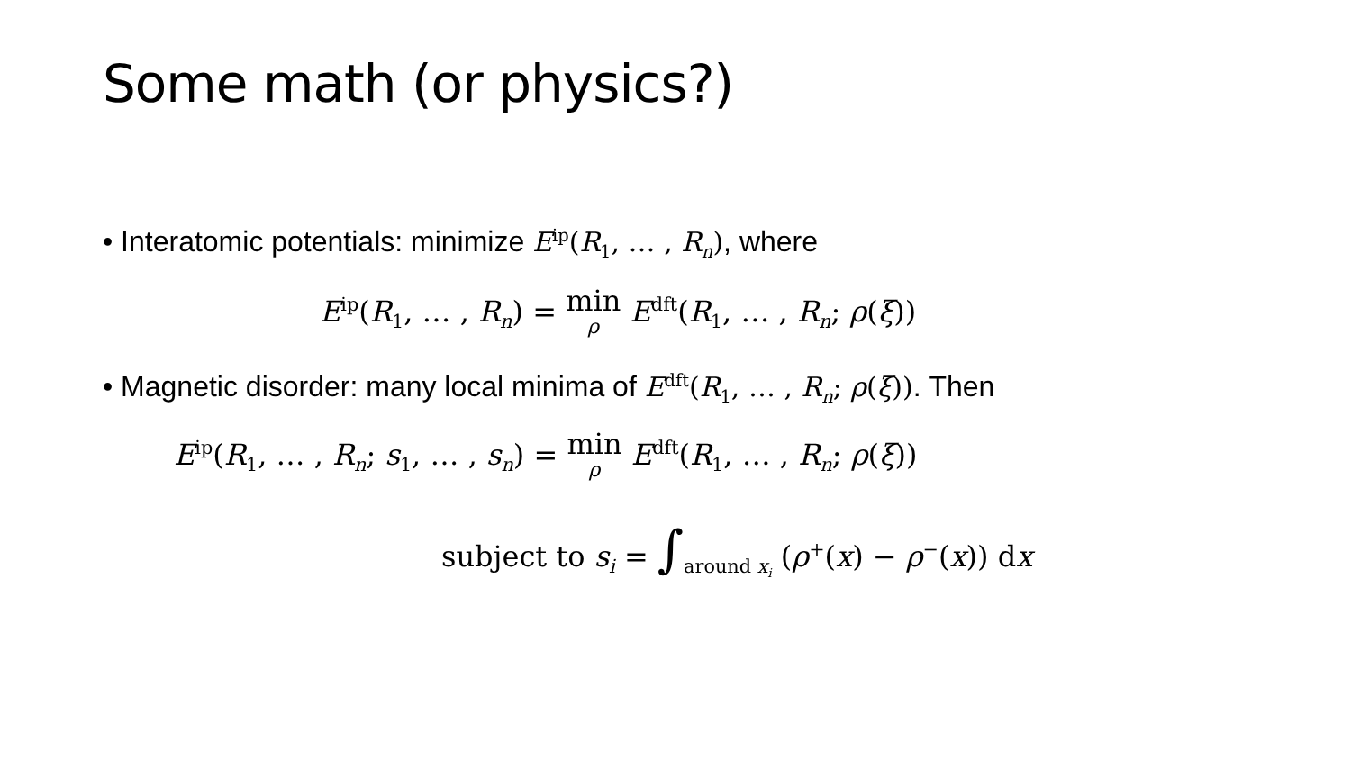Some math (or physics?)
• Interatomic potentials: minimize E<sup>ip</sup>(R<sub>1</sub>, … , R<sub>n</sub>), where
E<sup>ip</sup>(R<sub>1</sub>, … , R<sub>n</sub>) = min ρ E<sup>dft</sup>(R<sub>1</sub>, … , R<sub>n</sub>; ρ(ξ))
• Magnetic disorder: many local minima of E<sup>dft</sup>(R<sub>1</sub>, … , R<sub>n</sub>; ρ(ξ)). Then
E<sup>ip</sup>(R<sub>1</sub>, … , R<sub>n</sub>; s<sub>1</sub>, … , s<sub>n</sub>) = min ρ E<sup>dft</sup>(R<sub>1</sub>, … , R<sub>n</sub>; ρ(ξ))
subject to s<sub>i</sub> = ∫<sub>around x<sub>i</sub></sub> (ρ<sup>+</sup>(x) − ρ<sup>−</sup>(x)) dx